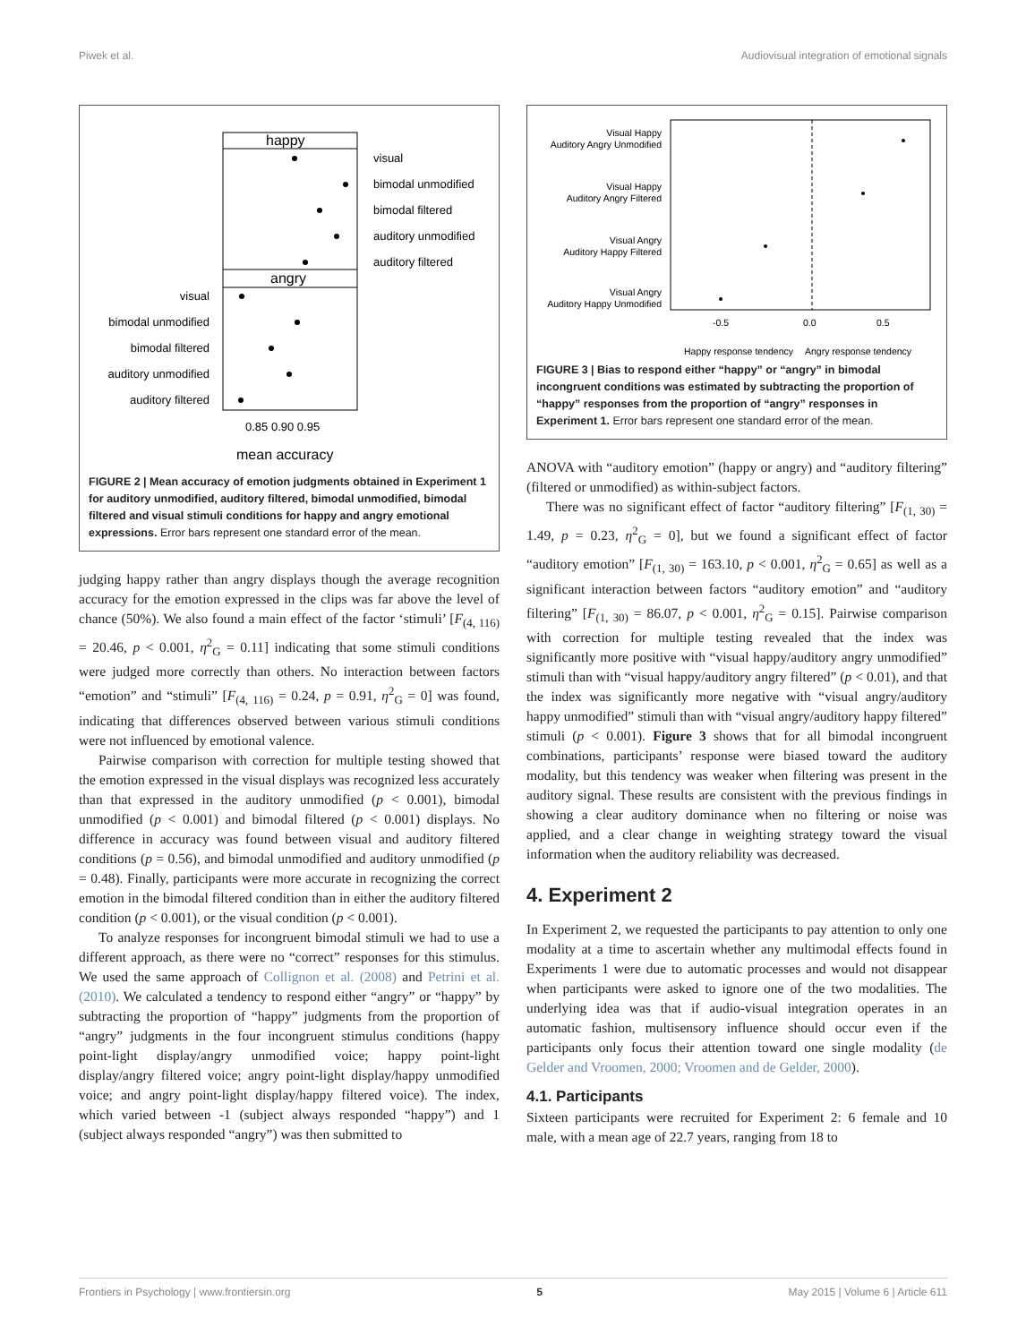Piwek et al. Audiovisual integration of emotional signals
happy
angry
visual
bimodal unmodified
bimodal filtered
auditory unmodified
auditory filtered
visual
bimodal unmodified
bimodal filtered
auditory unmodified
auditory filtered
0.85 0.90 0.95
mean accuracy
FIGURE 2 | Mean accuracy of emotion judgments obtained in Experiment 1 for auditory unmodified, auditory filtered, bimodal unmodified, bimodal filtered and visual stimuli conditions for happy and angry emotional expressions. Error bars represent one standard error of the mean.
judging happy rather than angry displays though the average recognition accuracy for the emotion expressed in the clips was far above the level of chance (50%). We also found a main effect of the factor ‘stimuli’ [F<sub>(4, 116)</sub> = 20.46, p < 0.001, η<sup>2</sup><sub>G</sub> = 0.11] indicating that some stimuli conditions were judged more correctly than others. No interaction between factors “emotion” and “stimuli” [F<sub>(4, 116)</sub> = 0.24, p = 0.91, η<sup>2</sup><sub>G</sub> = 0] was found, indicating that differences observed between various stimuli conditions were not influenced by emotional valence.
Pairwise comparison with correction for multiple testing showed that the emotion expressed in the visual displays was recognized less accurately than that expressed in the auditory unmodified (p < 0.001), bimodal unmodified (p < 0.001) and bimodal filtered (p < 0.001) displays. No difference in accuracy was found between visual and auditory filtered conditions (p = 0.56), and bimodal unmodified and auditory unmodified (p = 0.48). Finally, participants were more accurate in recognizing the correct emotion in the bimodal filtered condition than in either the auditory filtered condition (p < 0.001), or the visual condition (p < 0.001).
To analyze responses for incongruent bimodal stimuli we had to use a different approach, as there were no “correct” responses for this stimulus. We used the same approach of Collignon et al. (2008) and Petrini et al. (2010). We calculated a tendency to respond either “angry” or “happy” by subtracting the proportion of “happy” judgments from the proportion of “angry” judgments in the four incongruent stimulus conditions (happy point-light display/angry unmodified voice; happy point-light display/angry filtered voice; angry point-light display/happy unmodified voice; and angry point-light display/happy filtered voice). The index, which varied between -1 (subject always responded “happy”) and 1 (subject always responded “angry”) was then submitted to
Visual Happy
Auditory Angry Unmodified
Visual Happy
Auditory Angry Filtered
Visual Angry
Auditory Happy Filtered
Visual Angry
Auditory Happy Unmodified
-0.5
0.0
0.5
Happy response tendency
Angry response tendency
FIGURE 3 | Bias to respond either “happy” or “angry” in bimodal incongruent conditions was estimated by subtracting the proportion of “happy” responses from the proportion of “angry” responses in Experiment 1. Error bars represent one standard error of the mean.
ANOVA with “auditory emotion” (happy or angry) and “auditory filtering” (filtered or unmodified) as within-subject factors.
There was no significant effect of factor “auditory filtering” [F<sub>(1, 30)</sub> = 1.49, p = 0.23, η<sup>2</sup><sub>G</sub> = 0], but we found a significant effect of factor “auditory emotion” [F<sub>(1, 30)</sub> = 163.10, p < 0.001, η<sup>2</sup><sub>G</sub> = 0.65] as well as a significant interaction between factors “auditory emotion” and “auditory filtering” [F<sub>(1, 30)</sub> = 86.07, p < 0.001, η<sup>2</sup><sub>G</sub> = 0.15]. Pairwise comparison with correction for multiple testing revealed that the index was significantly more positive with “visual happy/auditory angry unmodified” stimuli than with “visual happy/auditory angry filtered” (p < 0.01), and that the index was significantly more negative with “visual angry/auditory happy unmodified” stimuli than with “visual angry/auditory happy filtered” stimuli (p < 0.001). Figure 3 shows that for all bimodal incongruent combinations, participants’ response were biased toward the auditory modality, but this tendency was weaker when filtering was present in the auditory signal. These results are consistent with the previous findings in showing a clear auditory dominance when no filtering or noise was applied, and a clear change in weighting strategy toward the visual information when the auditory reliability was decreased.
4. Experiment 2
In Experiment 2, we requested the participants to pay attention to only one modality at a time to ascertain whether any multimodal effects found in Experiments 1 were due to automatic processes and would not disappear when participants were asked to ignore one of the two modalities. The underlying idea was that if audio-visual integration operates in an automatic fashion, multisensory influence should occur even if the participants only focus their attention toward one single modality (de Gelder and Vroomen, 2000; Vroomen and de Gelder, 2000).
4.1. Participants
Sixteen participants were recruited for Experiment 2: 6 female and 10 male, with a mean age of 22.7 years, ranging from 18 to
Frontiers in Psychology | www.frontiersin.org 5 May 2015 | Volume 6 | Article 611